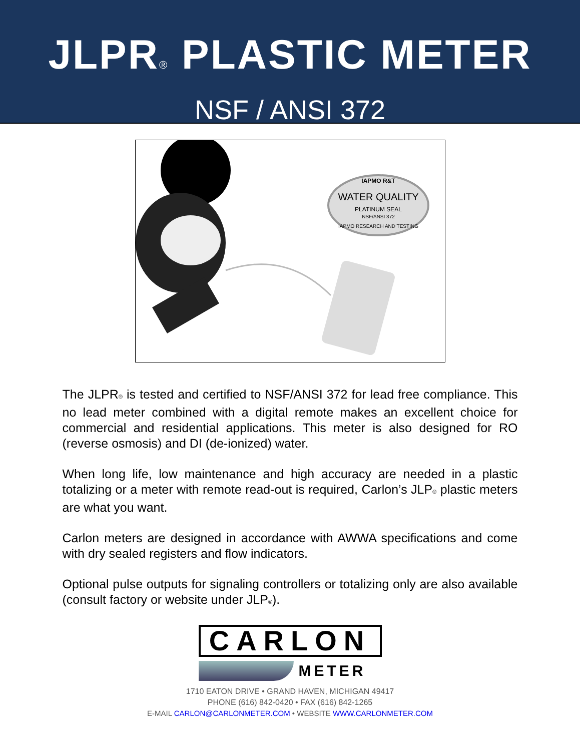JLPR<sup>®</sup> PLASTIC METER
NSF / ANSI 372
IAPMO R&T
WATER QUALITY
PLATINUM SEAL
NSF/ANSI 372
IAPMO RESEARCH AND TESTING
The JLPR® is tested and certified to NSF/ANSI 372 for lead free compliance. This no lead meter combined with a digital remote makes an excellent choice for commercial and residential applications. This meter is also designed for RO (reverse osmosis) and DI (de-ionized) water.
When long life, low maintenance and high accuracy are needed in a plastic totalizing or a meter with remote read-out is required, Carlon’s JLP® plastic meters are what you want.
Carlon meters are designed in accordance with AWWA specifications and come with dry sealed registers and flow indicators.
Optional pulse outputs for signaling controllers or totalizing only are also available (consult factory or website under JLP®).
CARLON
METER
1710 EATON DRIVE • GRAND HAVEN, MICHIGAN 49417
PHONE (616) 842-0420 • FAX (616) 842-1265
E-MAIL CARLON@CARLONMETER.COM • WEBSITE WWW.CARLONMETER.COM